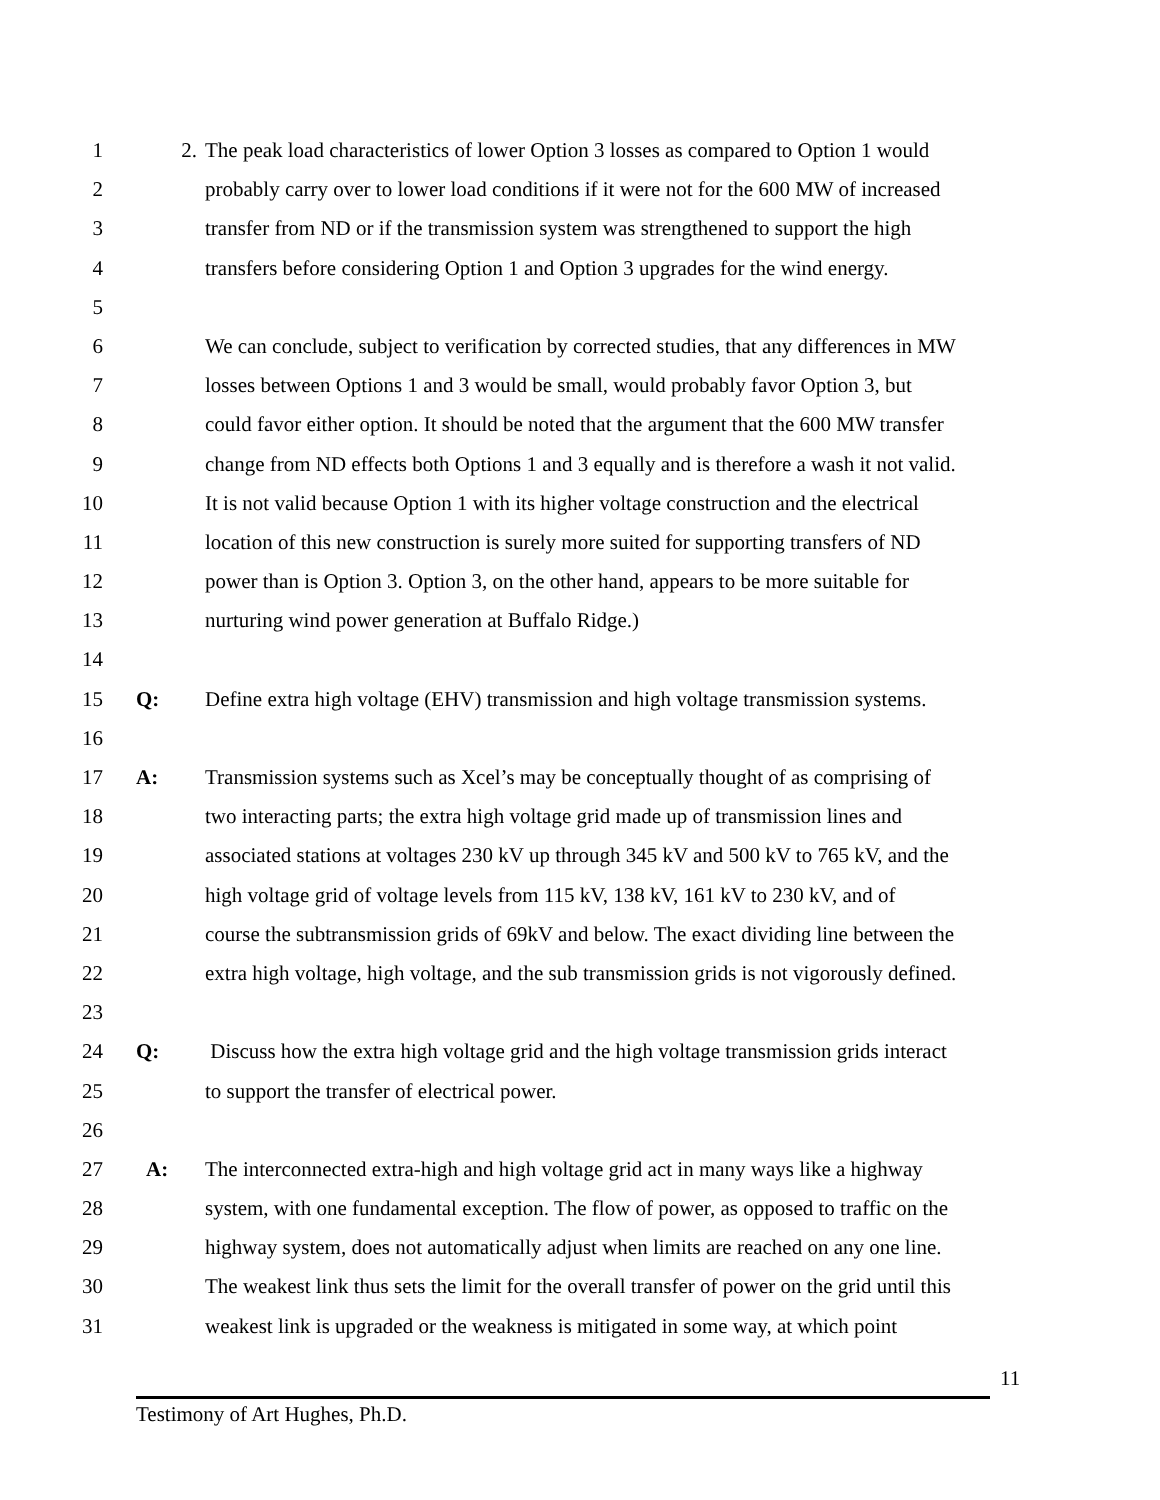1 2. The peak load characteristics of lower Option 3 losses as compared to Option 1 would
2 probably carry over to lower load conditions if it were not for the 600 MW of increased
3 transfer from ND or if the transmission system was strengthened to support the high
4 transfers before considering Option 1 and Option 3 upgrades for the wind energy.
5
6 We can conclude, subject to verification by corrected studies, that any differences in MW
7 losses between Options 1 and 3 would be small, would probably favor Option 3, but
8 could favor either option. It should be noted that the argument that the 600 MW transfer
9 change from ND effects both Options 1 and 3 equally and is therefore a wash it not valid.
10 It is not valid because Option 1 with its higher voltage construction and the electrical
11 location of this new construction is surely more suited for supporting transfers of ND
12 power than is Option 3. Option 3, on the other hand, appears to be more suitable for
13 nurturing wind power generation at Buffalo Ridge.)
14
15 Q: Define extra high voltage (EHV) transmission and high voltage transmission systems.
16
17 A: Transmission systems such as Xcel’s may be conceptually thought of as comprising of
18 two interacting parts; the extra high voltage grid made up of transmission lines and
19 associated stations at voltages 230 kV up through 345 kV and 500 kV to 765 kV, and the
20 high voltage grid of voltage levels from 115 kV, 138 kV, 161 kV to 230 kV, and of
21 course the subtransmission grids of 69kV and below. The exact dividing line between the
22 extra high voltage, high voltage, and the sub transmission grids is not vigorously defined.
23
24 Q: Discuss how the extra high voltage grid and the high voltage transmission grids interact
25 to support the transfer of electrical power.
26
27 A: The interconnected extra-high and high voltage grid act in many ways like a highway
28 system, with one fundamental exception. The flow of power, as opposed to traffic on the
29 highway system, does not automatically adjust when limits are reached on any one line.
30 The weakest link thus sets the limit for the overall transfer of power on the grid until this
31 weakest link is upgraded or the weakness is mitigated in some way, at which point
11
Testimony of Art Hughes, Ph.D.